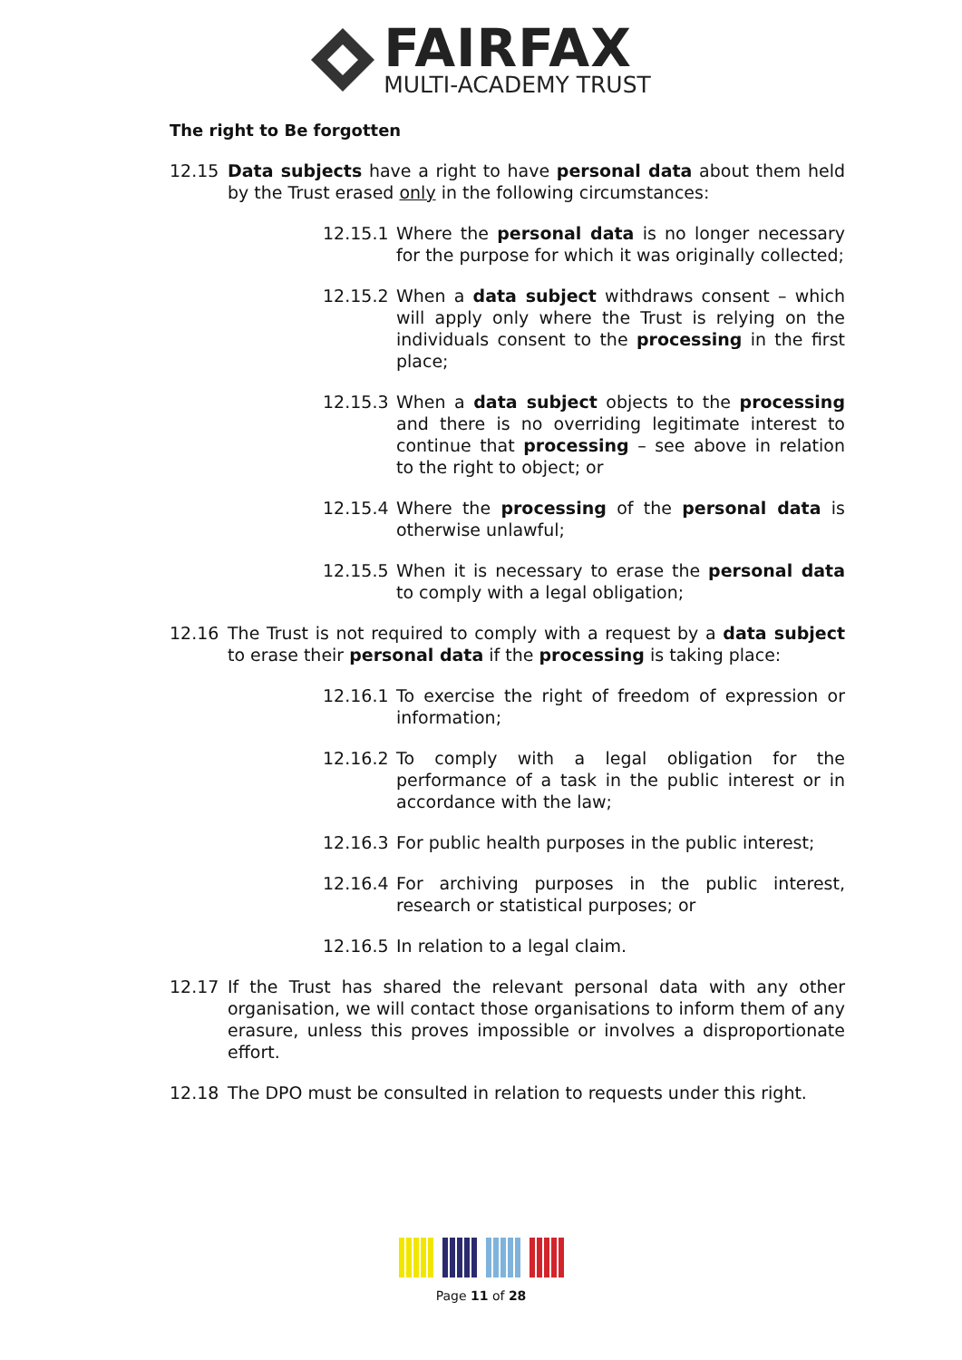FAIRFAX
MULTI-ACADEMY TRUST
The right to Be forgotten
12.15 Data subjects have a right to have personal data about them held by the Trust erased only in the following circumstances:
12.15.1 Where the personal data is no longer necessary for the purpose for which it was originally collected;
12.15.2 When a data subject withdraws consent – which will apply only where the Trust is relying on the individuals consent to the processing in the first place;
12.15.3 When a data subject objects to the processing and there is no overriding legitimate interest to continue that processing – see above in relation to the right to object; or
12.15.4 Where the processing of the personal data is otherwise unlawful;
12.15.5 When it is necessary to erase the personal data to comply with a legal obligation;
12.16 The Trust is not required to comply with a request by a data subject to erase their personal data if the processing is taking place:
12.16.1 To exercise the right of freedom of expression or information;
12.16.2 To comply with a legal obligation for the performance of a task in the public interest or in accordance with the law;
12.16.3 For public health purposes in the public interest;
12.16.4 For archiving purposes in the public interest, research or statistical purposes; or
12.16.5 In relation to a legal claim.
12.17 If the Trust has shared the relevant personal data with any other organisation, we will contact those organisations to inform them of any erasure, unless this proves impossible or involves a disproportionate effort.
12.18 The DPO must be consulted in relation to requests under this right.
Page 11 of 28